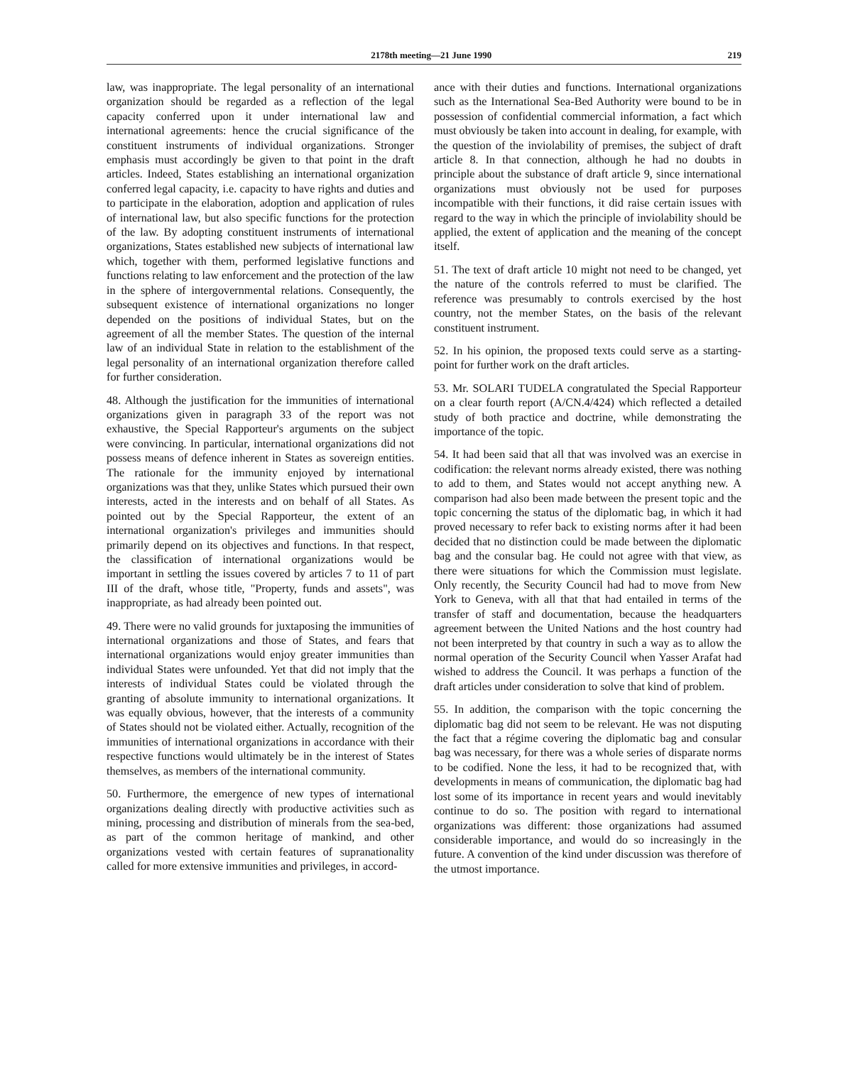2178th meeting—21 June 1990 219
law, was inappropriate. The legal personality of an international organization should be regarded as a reflection of the legal capacity conferred upon it under international law and international agreements: hence the crucial significance of the constituent instruments of individual organizations. Stronger emphasis must accordingly be given to that point in the draft articles. Indeed, States establishing an international organization conferred legal capacity, i.e. capacity to have rights and duties and to participate in the elaboration, adoption and application of rules of international law, but also specific functions for the protection of the law. By adopting constituent instruments of international organizations, States established new subjects of international law which, together with them, performed legislative functions and functions relating to law enforcement and the protection of the law in the sphere of intergovernmental relations. Consequently, the subsequent existence of international organizations no longer depended on the positions of individual States, but on the agreement of all the member States. The question of the internal law of an individual State in relation to the establishment of the legal personality of an international organization therefore called for further consideration.
48. Although the justification for the immunities of international organizations given in paragraph 33 of the report was not exhaustive, the Special Rapporteur's arguments on the subject were convincing. In particular, international organizations did not possess means of defence inherent in States as sovereign entities. The rationale for the immunity enjoyed by international organizations was that they, unlike States which pursued their own interests, acted in the interests and on behalf of all States. As pointed out by the Special Rapporteur, the extent of an international organization's privileges and immunities should primarily depend on its objectives and functions. In that respect, the classification of international organizations would be important in settling the issues covered by articles 7 to 11 of part III of the draft, whose title, "Property, funds and assets", was inappropriate, as had already been pointed out.
49. There were no valid grounds for juxtaposing the immunities of international organizations and those of States, and fears that international organizations would enjoy greater immunities than individual States were unfounded. Yet that did not imply that the interests of individual States could be violated through the granting of absolute immunity to international organizations. It was equally obvious, however, that the interests of a community of States should not be violated either. Actually, recognition of the immunities of international organizations in accordance with their respective functions would ultimately be in the interest of States themselves, as members of the international community.
50. Furthermore, the emergence of new types of international organizations dealing directly with productive activities such as mining, processing and distribution of minerals from the sea-bed, as part of the common heritage of mankind, and other organizations vested with certain features of supranationality called for more extensive immunities and privileges, in accord-
ance with their duties and functions. International organizations such as the International Sea-Bed Authority were bound to be in possession of confidential commercial information, a fact which must obviously be taken into account in dealing, for example, with the question of the inviolability of premises, the subject of draft article 8. In that connection, although he had no doubts in principle about the substance of draft article 9, since international organizations must obviously not be used for purposes incompatible with their functions, it did raise certain issues with regard to the way in which the principle of inviolability should be applied, the extent of application and the meaning of the concept itself.
51. The text of draft article 10 might not need to be changed, yet the nature of the controls referred to must be clarified. The reference was presumably to controls exercised by the host country, not the member States, on the basis of the relevant constituent instrument.
52. In his opinion, the proposed texts could serve as a starting-point for further work on the draft articles.
53. Mr. SOLARI TUDELA congratulated the Special Rapporteur on a clear fourth report (A/CN.4/424) which reflected a detailed study of both practice and doctrine, while demonstrating the importance of the topic.
54. It had been said that all that was involved was an exercise in codification: the relevant norms already existed, there was nothing to add to them, and States would not accept anything new. A comparison had also been made between the present topic and the topic concerning the status of the diplomatic bag, in which it had proved necessary to refer back to existing norms after it had been decided that no distinction could be made between the diplomatic bag and the consular bag. He could not agree with that view, as there were situations for which the Commission must legislate. Only recently, the Security Council had had to move from New York to Geneva, with all that that had entailed in terms of the transfer of staff and documentation, because the headquarters agreement between the United Nations and the host country had not been interpreted by that country in such a way as to allow the normal operation of the Security Council when Yasser Arafat had wished to address the Council. It was perhaps a function of the draft articles under consideration to solve that kind of problem.
55. In addition, the comparison with the topic concerning the diplomatic bag did not seem to be relevant. He was not disputing the fact that a régime covering the diplomatic bag and consular bag was necessary, for there was a whole series of disparate norms to be codified. None the less, it had to be recognized that, with developments in means of communication, the diplomatic bag had lost some of its importance in recent years and would inevitably continue to do so. The position with regard to international organizations was different: those organizations had assumed considerable importance, and would do so increasingly in the future. A convention of the kind under discussion was therefore of the utmost importance.